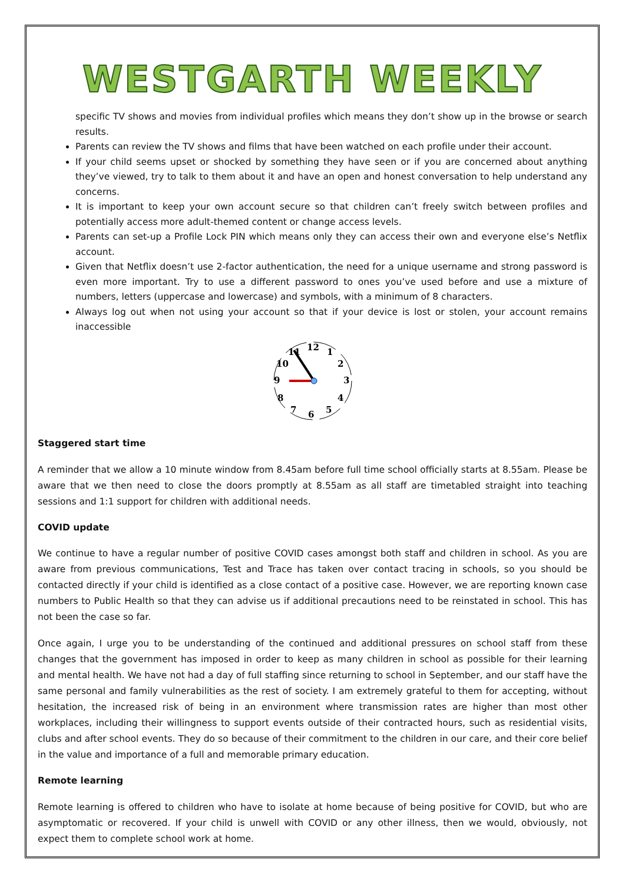WESTGARTH WEEKLY
specific TV shows and movies from individual profiles which means they don’t show up in the browse or search results.
Parents can review the TV shows and films that have been watched on each profile under their account.
If your child seems upset or shocked by something they have seen or if you are concerned about anything they’ve viewed, try to talk to them about it and have an open and honest conversation to help understand any concerns.
It is important to keep your own account secure so that children can’t freely switch between profiles and potentially access more adult-themed content or change access levels.
Parents can set-up a Profile Lock PIN which means only they can access their own and everyone else’s Netflix account.
Given that Netflix doesn’t use 2-factor authentication, the need for a unique username and strong password is even more important. Try to use a different password to ones you’ve used before and use a mixture of numbers, letters (uppercase and lowercase) and symbols, with a minimum of 8 characters.
Always log out when not using your account so that if your device is lost or stolen, your account remains inaccessible
12
1
2
3
4
5
6
7
8
9
10
11
Staggered start time
A reminder that we allow a 10 minute window from 8.45am before full time school officially starts at 8.55am. Please be aware that we then need to close the doors promptly at 8.55am as all staff are timetabled straight into teaching sessions and 1:1 support for children with additional needs.
COVID update
We continue to have a regular number of positive COVID cases amongst both staff and children in school. As you are aware from previous communications, Test and Trace has taken over contact tracing in schools, so you should be contacted directly if your child is identified as a close contact of a positive case. However, we are reporting known case numbers to Public Health so that they can advise us if additional precautions need to be reinstated in school. This has not been the case so far.
Once again, I urge you to be understanding of the continued and additional pressures on school staff from these changes that the government has imposed in order to keep as many children in school as possible for their learning and mental health. We have not had a day of full staffing since returning to school in September, and our staff have the same personal and family vulnerabilities as the rest of society. I am extremely grateful to them for accepting, without hesitation, the increased risk of being in an environment where transmission rates are higher than most other workplaces, including their willingness to support events outside of their contracted hours, such as residential visits, clubs and after school events. They do so because of their commitment to the children in our care, and their core belief in the value and importance of a full and memorable primary education.
Remote learning
Remote learning is offered to children who have to isolate at home because of being positive for COVID, but who are asymptomatic or recovered. If your child is unwell with COVID or any other illness, then we would, obviously, not expect them to complete school work at home.